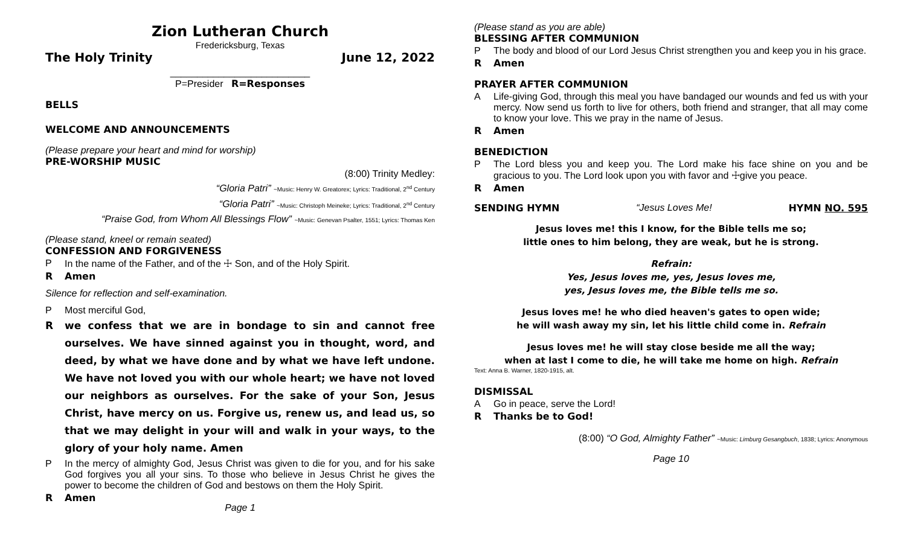Zion Lutheran Church
Fredericksburg, Texas
The Holy Trinity June 12, 2022
__________________________
P=Presider R=Responses
BELLS
WELCOME AND ANNOUNCEMENTS
(Please prepare your heart and mind for worship)
PRE-WORSHIP MUSIC
(8:00) Trinity Medley:
“Gloria Patri” ~Music: Henry W. Greatorex; Lyrics: Traditional, 2<sup>nd</sup> Century
“Gloria Patri” ~Music: Christoph Meineke; Lyrics: Traditional, 2<sup>nd</sup> Century
“Praise God, from Whom All Blessings Flow” ~Music: Genevan Psalter, 1551; Lyrics: Thomas Ken
(Please stand, kneel or remain seated)
CONFESSION AND FORGIVENESS
P In the name of the Father, and of the ☩ Son, and of the Holy Spirit.
R Amen
Silence for reflection and self-examination.
P Most merciful God,
Rwe confess that we are in bondage to sin and cannot free ourselves. We have sinned against you in thought, word, and deed, by what we have done and by what we have left undone. We have not loved you with our whole heart; we have not loved our neighbors as ourselves. For the sake of your Son, Jesus Christ, have mercy on us. Forgive us, renew us, and lead us, so that we may delight in your will and walk in your ways, to the glory of your holy name. Amen
P In the mercy of almighty God, Jesus Christ was given to die for you, and for his sake God forgives you all your sins. To those who believe in Jesus Christ he gives the power to become the children of God and bestows on them the Holy Spirit.
R Amen
Page 1
(Please stand as you are able)
BLESSING AFTER COMMUNION
P The body and blood of our Lord Jesus Christ strengthen you and keep you in his grace.
R Amen
PRAYER AFTER COMMUNION
A Life-giving God, through this meal you have bandaged our wounds and fed us with your mercy. Now send us forth to live for others, both friend and stranger, that all may come to know your love. This we pray in the name of Jesus.
R Amen
BENEDICTION
P The Lord bless you and keep you. The Lord make his face shine on you and be gracious to you. The Lord look upon you with favor and ☩give you peace.
R Amen
SENDING HYMN “Jesus Loves Me! HYMN NO. 595
Jesus loves me! this I know, for the Bible tells me so;
little ones to him belong, they are weak, but he is strong.
Refrain:
Yes, Jesus loves me, yes, Jesus loves me,
yes, Jesus loves me, the Bible tells me so.
Jesus loves me! he who died heaven's gates to open wide;
he will wash away my sin, let his little child come in. Refrain
Jesus loves me! he will stay close beside me all the way;
when at last I come to die, he will take me home on high. Refrain
Text: Anna B. Warner, 1820-1915, alt.
DISMISSAL
A Go in peace, serve the Lord!
R Thanks be to God!
(8:00) “O God, Almighty Father” ~Music: Limburg Gesangbuch, 1838; Lyrics: Anonymous
Page 10